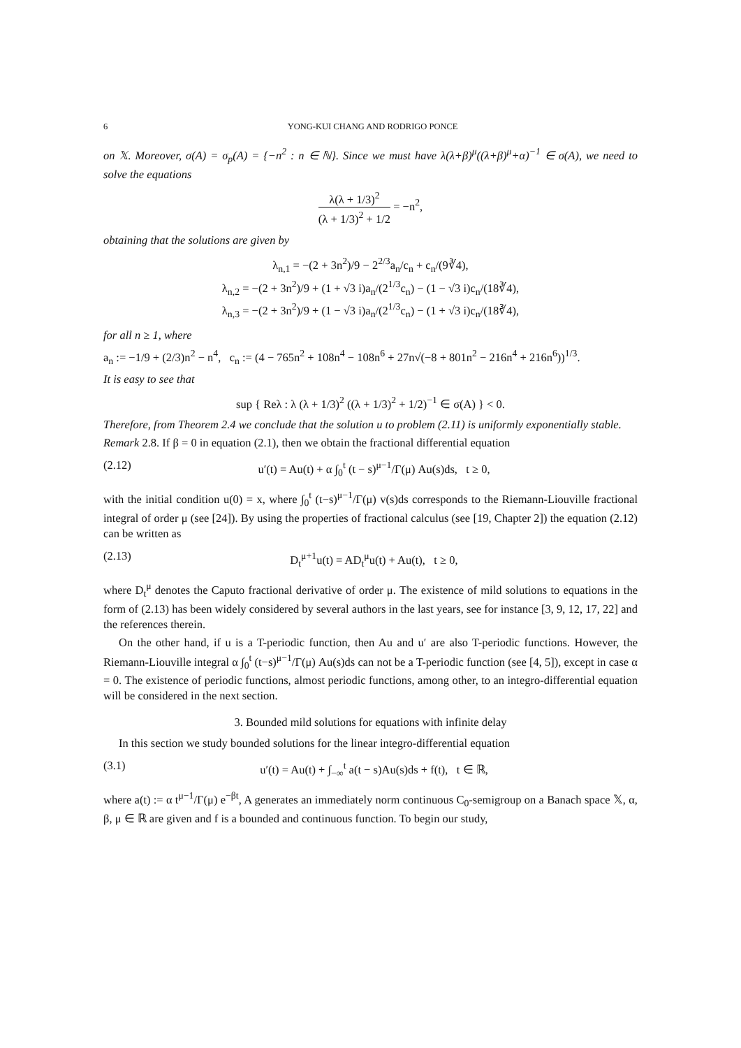6 YONG-KUI CHANG AND RODRIGO PONCE
on 𝕏. Moreover, σ(A) = σ<sub>p</sub>(A) = {−n<sup>2</sup> : n ∈ ℕ}. Since we must have λ(λ+β)<sup>μ</sup>((λ+β)<sup>μ</sup>+α)<sup>−1</sup> ∈ σ(A), we need to solve the equations
λ(λ + 1/3)<sup>2</sup> (λ + 1/3)<sup>2</sup> + 1/2 = −n<sup>2</sup>,
obtaining that the solutions are given by
λ<sub>n,1</sub> = −(2 + 3n<sup>2</sup>)/9 − 2<sup>2/3</sup>a<sub>n</sub>/c<sub>n</sub> + c<sub>n</sub>/(9∛4),
λ<sub>n,2</sub> = −(2 + 3n<sup>2</sup>)/9 + (1 + √3 i)a<sub>n</sub>/(2<sup>1/3</sup>c<sub>n</sub>) − (1 − √3 i)c<sub>n</sub>/(18∛4),
λ<sub>n,3</sub> = −(2 + 3n<sup>2</sup>)/9 + (1 − √3 i)a<sub>n</sub>/(2<sup>1/3</sup>c<sub>n</sub>) − (1 + √3 i)c<sub>n</sub>/(18∛4),
for all n ≥ 1, where
a<sub>n</sub> := −1/9 + (2/3)n<sup>2</sup> − n<sup>4</sup>, c<sub>n</sub> := (4 − 765n<sup>2</sup> + 108n<sup>4</sup> − 108n<sup>6</sup> + 27n√(−8 + 801n<sup>2</sup> − 216n<sup>4</sup> + 216n<sup>6</sup>))<sup>1/3</sup>.
It is easy to see that
sup { Reλ : λ (λ + 1/3)<sup>2</sup> ((λ + 1/3)<sup>2</sup> + 1/2)<sup>−1</sup> ∈ σ(A) } < 0.
Therefore, from Theorem 2.4 we conclude that the solution u to problem (2.11) is uniformly exponentially stable.
Remark 2.8. If β = 0 in equation (2.1), then we obtain the fractional differential equation
(2.12) u′(t) = Au(t) + α ∫<sub>0</sub><sup>t</sup> (t − s)<sup>μ−1</sup>/Γ(μ) Au(s)ds, t ≥ 0,
with the initial condition u(0) = x, where ∫<sub>0</sub><sup>t</sup> (t−s)<sup>μ−1</sup>/Γ(μ) v(s)ds corresponds to the Riemann-Liouville fractional integral of order μ (see [24]). By using the properties of fractional calculus (see [19, Chapter 2]) the equation (2.12) can be written as
(2.13) D<sub>t</sub><sup>μ+1</sup>u(t) = AD<sub>t</sub><sup>μ</sup>u(t) + Au(t), t ≥ 0,
where D<sub>t</sub><sup>μ</sup> denotes the Caputo fractional derivative of order μ. The existence of mild solutions to equations in the form of (2.13) has been widely considered by several authors in the last years, see for instance [3, 9, 12, 17, 22] and the references therein.
On the other hand, if u is a T-periodic function, then Au and u′ are also T-periodic functions. However, the Riemann-Liouville integral α ∫<sub>0</sub><sup>t</sup> (t−s)<sup>μ−1</sup>/Γ(μ) Au(s)ds can not be a T-periodic function (see [4, 5]), except in case α = 0. The existence of periodic functions, almost periodic functions, among other, to an integro-differential equation will be considered in the next section.
3. Bounded mild solutions for equations with infinite delay
In this section we study bounded solutions for the linear integro-differential equation
(3.1) u′(t) = Au(t) + ∫<sub>−∞</sub><sup>t</sup> a(t − s)Au(s)ds + f(t), t ∈ ℝ,
where a(t) := α t<sup>μ−1</sup>/Γ(μ) e<sup>−βt</sup>, A generates an immediately norm continuous C<sub>0</sub>-semigroup on a Banach space 𝕏, α, β, μ ∈ ℝ are given and f is a bounded and continuous function. To begin our study,